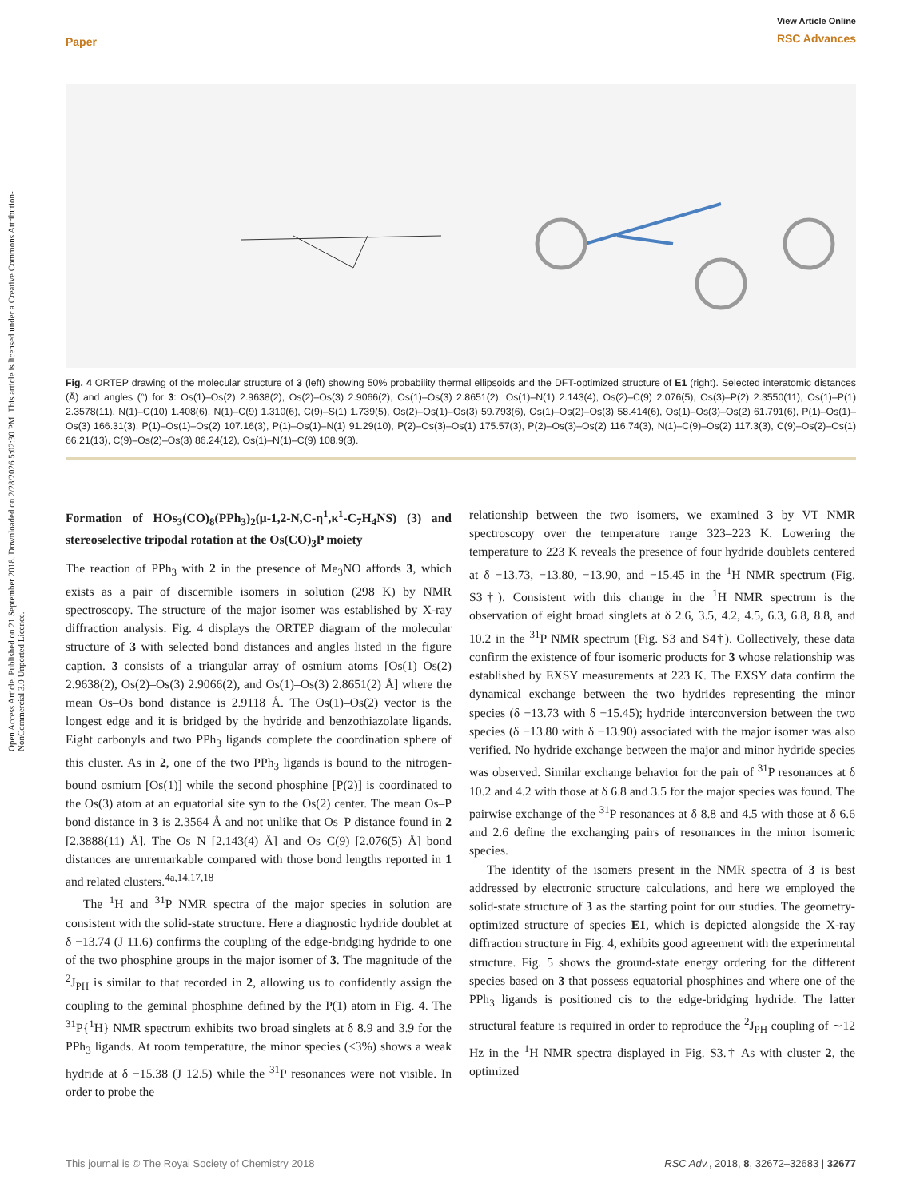Paper
View Article Online
RSC Advances
Open Access Article. Published on 21 September 2018. Downloaded on 2/28/2026 5:02:30 PM. This article is licensed under a Creative Commons Attribution-NonCommercial 3.0 Unported Licence.
Fig. 4 ORTEP drawing of the molecular structure of 3 (left) showing 50% probability thermal ellipsoids and the DFT-optimized structure of E1 (right). Selected interatomic distances (Å) and angles (°) for 3: Os(1)–Os(2) 2.9638(2), Os(2)–Os(3) 2.9066(2), Os(1)–Os(3) 2.8651(2), Os(1)–N(1) 2.143(4), Os(2)–C(9) 2.076(5), Os(3)–P(2) 2.3550(11), Os(1)–P(1) 2.3578(11), N(1)–C(10) 1.408(6), N(1)–C(9) 1.310(6), C(9)–S(1) 1.739(5), Os(2)–Os(1)–Os(3) 59.793(6), Os(1)–Os(2)–Os(3) 58.414(6), Os(1)–Os(3)–Os(2) 61.791(6), P(1)–Os(1)–Os(3) 166.31(3), P(1)–Os(1)–Os(2) 107.16(3), P(1)–Os(1)–N(1) 91.29(10), P(2)–Os(3)–Os(1) 175.57(3), P(2)–Os(3)–Os(2) 116.74(3), N(1)–C(9)–Os(2) 117.3(3), C(9)–Os(2)–Os(1) 66.21(13), C(9)–Os(2)–Os(3) 86.24(12), Os(1)–N(1)–C(9) 108.9(3).
Formation of HOs<sub>3</sub>(CO)<sub>8</sub>(PPh<sub>3</sub>)<sub>2</sub>(μ-1,2-N,C-η<sup>1</sup>,κ<sup>1</sup>-C<sub>7</sub>H<sub>4</sub>NS) (3) and stereoselective tripodal rotation at the Os(CO)<sub>3</sub>P moiety
The reaction of PPh<sub>3</sub> with 2 in the presence of Me<sub>3</sub>NO affords 3, which exists as a pair of discernible isomers in solution (298 K) by NMR spectroscopy. The structure of the major isomer was established by X-ray diffraction analysis. Fig. 4 displays the ORTEP diagram of the molecular structure of 3 with selected bond distances and angles listed in the figure caption. 3 consists of a triangular array of osmium atoms [Os(1)–Os(2) 2.9638(2), Os(2)–Os(3) 2.9066(2), and Os(1)–Os(3) 2.8651(2) Å] where the mean Os–Os bond distance is 2.9118 Å. The Os(1)–Os(2) vector is the longest edge and it is bridged by the hydride and benzothiazolate ligands. Eight carbonyls and two PPh<sub>3</sub> ligands complete the coordination sphere of this cluster. As in 2, one of the two PPh<sub>3</sub> ligands is bound to the nitrogen-bound osmium [Os(1)] while the second phosphine [P(2)] is coordinated to the Os(3) atom at an equatorial site syn to the Os(2) center. The mean Os–P bond distance in 3 is 2.3564 Å and not unlike that Os–P distance found in 2 [2.3888(11) Å]. The Os–N [2.143(4) Å] and Os–C(9) [2.076(5) Å] bond distances are unremarkable compared with those bond lengths reported in 1 and related clusters.<sup>4a,14,17,18</sup>
The <sup>1</sup>H and <sup>31</sup>P NMR spectra of the major species in solution are consistent with the solid-state structure. Here a diagnostic hydride doublet at δ −13.74 (J 11.6) confirms the coupling of the edge-bridging hydride to one of the two phosphine groups in the major isomer of 3. The magnitude of the <sup>2</sup>J<sub>PH</sub> is similar to that recorded in 2, allowing us to confidently assign the coupling to the geminal phosphine defined by the P(1) atom in Fig. 4. The <sup>31</sup>P{<sup>1</sup>H} NMR spectrum exhibits two broad singlets at δ 8.9 and 3.9 for the PPh<sub>3</sub> ligands. At room temperature, the minor species (<3%) shows a weak hydride at δ −15.38 (J 12.5) while the <sup>31</sup>P resonances were not visible. In order to probe the
relationship between the two isomers, we examined 3 by VT NMR spectroscopy over the temperature range 323–223 K. Lowering the temperature to 223 K reveals the presence of four hydride doublets centered at δ −13.73, −13.80, −13.90, and −15.45 in the <sup>1</sup>H NMR spectrum (Fig. S3†). Consistent with this change in the <sup>1</sup>H NMR spectrum is the observation of eight broad singlets at δ 2.6, 3.5, 4.2, 4.5, 6.3, 6.8, 8.8, and 10.2 in the <sup>31</sup>P NMR spectrum (Fig. S3 and S4†). Collectively, these data confirm the existence of four isomeric products for 3 whose relationship was established by EXSY measurements at 223 K. The EXSY data confirm the dynamical exchange between the two hydrides representing the minor species (δ −13.73 with δ −15.45); hydride interconversion between the two species (δ −13.80 with δ −13.90) associated with the major isomer was also verified. No hydride exchange between the major and minor hydride species was observed. Similar exchange behavior for the pair of <sup>31</sup>P resonances at δ 10.2 and 4.2 with those at δ 6.8 and 3.5 for the major species was found. The pairwise exchange of the <sup>31</sup>P resonances at δ 8.8 and 4.5 with those at δ 6.6 and 2.6 define the exchanging pairs of resonances in the minor isomeric species.
The identity of the isomers present in the NMR spectra of 3 is best addressed by electronic structure calculations, and here we employed the solid-state structure of 3 as the starting point for our studies. The geometry-optimized structure of species E1, which is depicted alongside the X-ray diffraction structure in Fig. 4, exhibits good agreement with the experimental structure. Fig. 5 shows the ground-state energy ordering for the different species based on 3 that possess equatorial phosphines and where one of the PPh<sub>3</sub> ligands is positioned cis to the edge-bridging hydride. The latter structural feature is required in order to reproduce the <sup>2</sup>J<sub>PH</sub> coupling of ∼12 Hz in the <sup>1</sup>H NMR spectra displayed in Fig. S3.† As with cluster 2, the optimized
This journal is © The Royal Society of Chemistry 2018 RSC Adv., 2018, 8, 32672–32683 | 32677